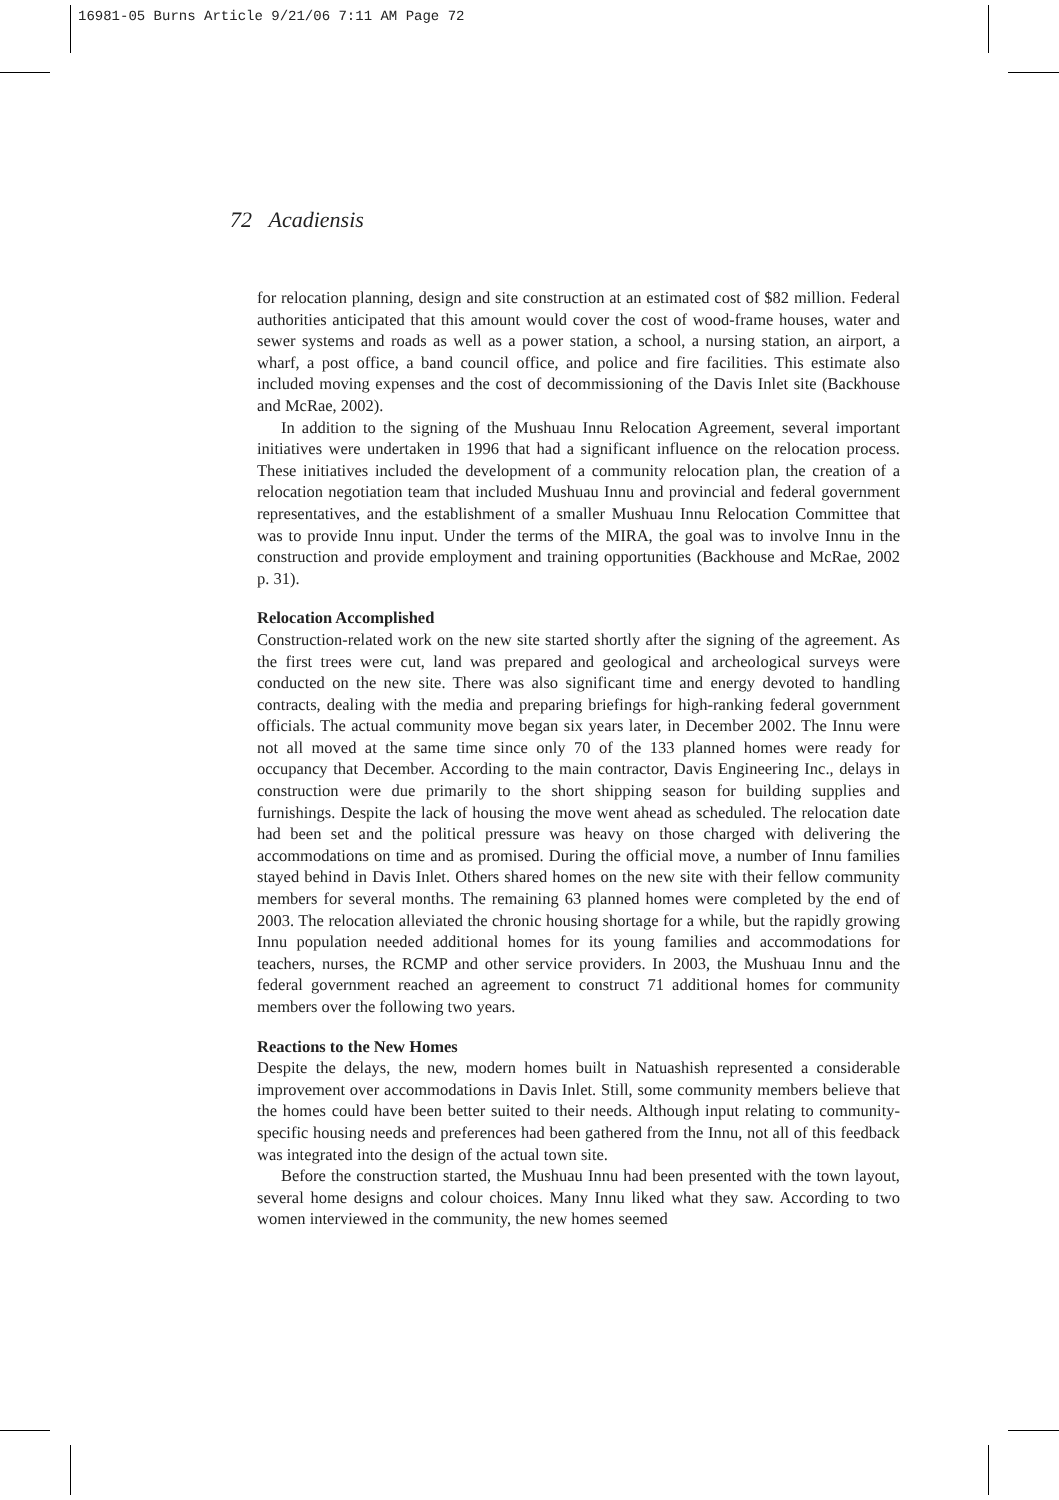16981-05 Burns Article 9/21/06 7:11 AM Page 72
72 Acadiensis
for relocation planning, design and site construction at an estimated cost of $82 million. Federal authorities anticipated that this amount would cover the cost of wood-frame houses, water and sewer systems and roads as well as a power station, a school, a nursing station, an airport, a wharf, a post office, a band council office, and police and fire facilities. This estimate also included moving expenses and the cost of decommissioning of the Davis Inlet site (Backhouse and McRae, 2002).
In addition to the signing of the Mushuau Innu Relocation Agreement, several important initiatives were undertaken in 1996 that had a significant influence on the relocation process. These initiatives included the development of a community relocation plan, the creation of a relocation negotiation team that included Mushuau Innu and provincial and federal government representatives, and the establishment of a smaller Mushuau Innu Relocation Committee that was to provide Innu input. Under the terms of the MIRA, the goal was to involve Innu in the construction and provide employment and training opportunities (Backhouse and McRae, 2002 p. 31).
Relocation Accomplished
Construction-related work on the new site started shortly after the signing of the agreement. As the first trees were cut, land was prepared and geological and archeological surveys were conducted on the new site. There was also significant time and energy devoted to handling contracts, dealing with the media and preparing briefings for high-ranking federal government officials. The actual community move began six years later, in December 2002. The Innu were not all moved at the same time since only 70 of the 133 planned homes were ready for occupancy that December. According to the main contractor, Davis Engineering Inc., delays in construction were due primarily to the short shipping season for building supplies and furnishings. Despite the lack of housing the move went ahead as scheduled. The relocation date had been set and the political pressure was heavy on those charged with delivering the accommodations on time and as promised. During the official move, a number of Innu families stayed behind in Davis Inlet. Others shared homes on the new site with their fellow community members for several months. The remaining 63 planned homes were completed by the end of 2003. The relocation alleviated the chronic housing shortage for a while, but the rapidly growing Innu population needed additional homes for its young families and accommodations for teachers, nurses, the RCMP and other service providers. In 2003, the Mushuau Innu and the federal government reached an agreement to construct 71 additional homes for community members over the following two years.
Reactions to the New Homes
Despite the delays, the new, modern homes built in Natuashish represented a considerable improvement over accommodations in Davis Inlet. Still, some community members believe that the homes could have been better suited to their needs. Although input relating to community-specific housing needs and preferences had been gathered from the Innu, not all of this feedback was integrated into the design of the actual town site.
Before the construction started, the Mushuau Innu had been presented with the town layout, several home designs and colour choices. Many Innu liked what they saw. According to two women interviewed in the community, the new homes seemed